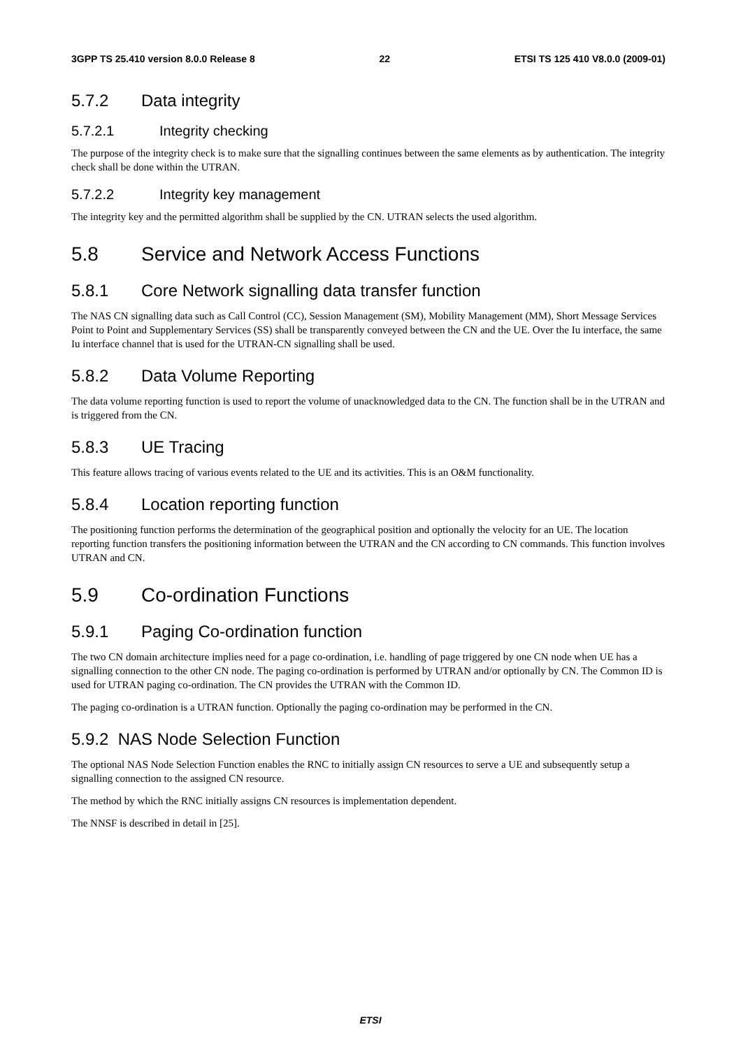3GPP TS 25.410 version 8.0.0 Release 8 22 ETSI TS 125 410 V8.0.0 (2009-01)
5.7.2 Data integrity
5.7.2.1 Integrity checking
The purpose of the integrity check is to make sure that the signalling continues between the same elements as by authentication. The integrity check shall be done within the UTRAN.
5.7.2.2 Integrity key management
The integrity key and the permitted algorithm shall be supplied by the CN. UTRAN selects the used algorithm.
5.8 Service and Network Access Functions
5.8.1 Core Network signalling data transfer function
The NAS CN signalling data such as Call Control (CC), Session Management (SM), Mobility Management (MM), Short Message Services Point to Point and Supplementary Services (SS) shall be transparently conveyed between the CN and the UE. Over the Iu interface, the same Iu interface channel that is used for the UTRAN-CN signalling shall be used.
5.8.2 Data Volume Reporting
The data volume reporting function is used to report the volume of unacknowledged data to the CN. The function shall be in the UTRAN and is triggered from the CN.
5.8.3 UE Tracing
This feature allows tracing of various events related to the UE and its activities. This is an O&M functionality.
5.8.4 Location reporting function
The positioning function performs the determination of the geographical position and optionally the velocity for an UE. The location reporting function transfers the positioning information between the UTRAN and the CN according to CN commands. This function involves UTRAN and CN.
5.9 Co-ordination Functions
5.9.1 Paging Co-ordination function
The two CN domain architecture implies need for a page co-ordination, i.e. handling of page triggered by one CN node when UE has a signalling connection to the other CN node. The paging co-ordination is performed by UTRAN and/or optionally by CN. The Common ID is used for UTRAN paging co-ordination. The CN provides the UTRAN with the Common ID.
The paging co-ordination is a UTRAN function. Optionally the paging co-ordination may be performed in the CN.
5.9.2 NAS Node Selection Function
The optional NAS Node Selection Function enables the RNC to initially assign CN resources to serve a UE and subsequently setup a signalling connection to the assigned CN resource.
The method by which the RNC initially assigns CN resources is implementation dependent.
The NNSF is described in detail in [25].
ETSI